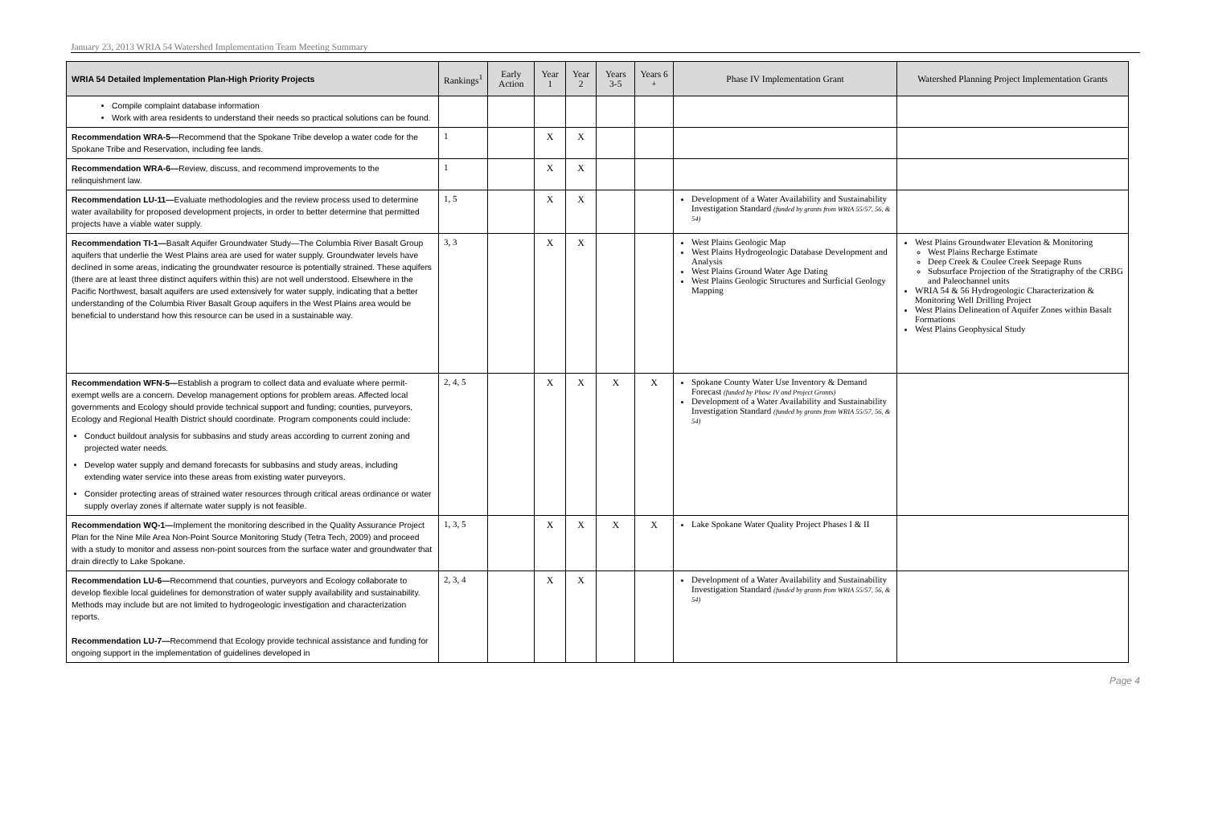January 23, 2013 WRIA 54 Watershed Implementation Team Meeting Summary
| WRIA 54 Detailed Implementation Plan-High Priority Projects | Rankings<sup>1</sup> | Early Action | Year 1 | Year 2 | Years 3-5 | Years 6 + | Phase IV Implementation Grant | Watershed Planning Project Implementation Grants |
| --- | --- | --- | --- | --- | --- | --- | --- | --- |
| Compile complaint database information Work with area residents to understand their needs so practical solutions can be found. | | | | | | | | |
| Recommendation WRA-5— Recommend that the Spokane Tribe develop a water code for the Spokane Tribe and Reservation, including fee lands. | 1 | | X | X | | | | |
| Recommendation WRA-6— Review, discuss, and recommend improvements to the relinquishment law. | 1 | | X | X | | | | |
| Recommendation LU-11— Evaluate methodologies and the review process used to determine water availability for proposed development projects, in order to better determine that permitted projects have a viable water supply. | 1, 5 | | X | X | | | Development of a Water Availability and Sustainability Investigation Standard (funded by grants from WRIA 55/57, 56, & 54) | |
| Recommendation TI-1— Basalt Aquifer Groundwater Study—The Columbia River Basalt Group aquifers that underlie the West Plains area are used for water supply. Groundwater levels have declined in some areas, indicating the groundwater resource is potentially strained. These aquifers (there are at least three distinct aquifers within this) are not well understood. Elsewhere in the Pacific Northwest, basalt aquifers are used extensively for water supply, indicating that a better understanding of the Columbia River Basalt Group aquifers in the West Plains area would be beneficial to understand how this resource can be used in a sustainable way. | 3, 3 | | X | X | | | West Plains Geologic Map West Plains Hydrogeologic Database Development and Analysis West Plains Ground Water Age Dating West Plains Geologic Structures and Surficial Geology Mapping | West Plains Groundwater Elevation & Monitoring West Plains Recharge Estimate Deep Creek & Coulee Creek Seepage Runs Subsurface Projection of the Stratigraphy of the CRBG and Paleochannel units WRIA 54 & 56 Hydrogeologic Characterization & Monitoring Well Drilling Project West Plains Delineation of Aquifer Zones within Basalt Formations West Plains Geophysical Study |
| Recommendation WFN-5— Establish a program to collect data and evaluate where permit-exempt wells are a concern. Develop management options for problem areas. Affected local governments and Ecology should provide technical support and funding; counties, purveyors, Ecology and Regional Health District should coordinate. Program components could include: Conduct buildout analysis for subbasins and study areas according to current zoning and projected water needs. Develop water supply and demand forecasts for subbasins and study areas, including extending water service into these areas from existing water purveyors. Consider protecting areas of strained water resources through critical areas ordinance or water supply overlay zones if alternate water supply is not feasible. | 2, 4, 5 | | X | X | X | X | Spokane County Water Use Inventory & Demand Forecast (funded by Phase IV and Project Grants) Development of a Water Availability and Sustainability Investigation Standard (funded by grants from WRIA 55/57, 56, & 54) | |
| Recommendation WQ-1— Implement the monitoring described in the Quality Assurance Project Plan for the Nine Mile Area Non-Point Source Monitoring Study (Tetra Tech, 2009) and proceed with a study to monitor and assess non-point sources from the surface water and groundwater that drain directly to Lake Spokane. | 1, 3, 5 | | X | X | X | X | Lake Spokane Water Quality Project Phases I & II | |
| Recommendation LU-6— Recommend that counties, purveyors and Ecology collaborate to develop flexible local guidelines for demonstration of water supply availability and sustainability. Methods may include but are not limited to hydrogeologic investigation and characterization reports. Recommendation LU-7— Recommend that Ecology provide technical assistance and funding for ongoing support in the implementation of guidelines developed in | 2, 3, 4 | | X | X | | | Development of a Water Availability and Sustainability Investigation Standard (funded by grants from WRIA 55/57, 56, & 54) | |
Page 4